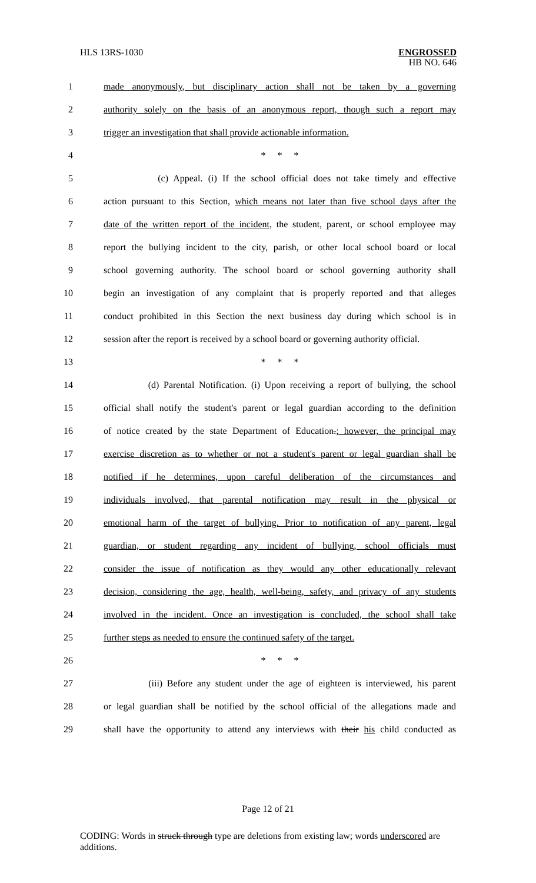HLS 13RS-1030
ENGROSSED
HB NO. 646
1 made anonymously, but disciplinary action shall not be taken by a governing
2 authority solely on the basis of an anonymous report, though such a report may
3 trigger an investigation that shall provide actionable information.
4 * * *
5 (c) Appeal. (i) If the school official does not take timely and effective
6 action pursuant to this Section, which means not later than five school days after the
7 date of the written report of the incident, the student, parent, or school employee may
8 report the bullying incident to the city, parish, or other local school board or local
9 school governing authority. The school board or school governing authority shall
10 begin an investigation of any complaint that is properly reported and that alleges
11 conduct prohibited in this Section the next business day during which school is in
12 session after the report is received by a school board or governing authority official.
13 * * *
14 (d) Parental Notification. (i) Upon receiving a report of bullying, the school
15 official shall notify the student's parent or legal guardian according to the definition
16 of notice created by the state Department of Education.; however, the principal may
17 exercise discretion as to whether or not a student's parent or legal guardian shall be
18 notified if he determines, upon careful deliberation of the circumstances and
19 individuals involved, that parental notification may result in the physical or
20 emotional harm of the target of bullying. Prior to notification of any parent, legal
21 guardian, or student regarding any incident of bullying, school officials must
22 consider the issue of notification as they would any other educationally relevant
23 decision, considering the age, health, well-being, safety, and privacy of any students
24 involved in the incident. Once an investigation is concluded, the school shall take
25 further steps as needed to ensure the continued safety of the target.
26 * * *
27 (iii) Before any student under the age of eighteen is interviewed, his parent
28 or legal guardian shall be notified by the school official of the allegations made and
29 shall have the opportunity to attend any interviews with their his child conducted as
Page 12 of 21
CODING: Words in struck through type are deletions from existing law; words underscored are additions.